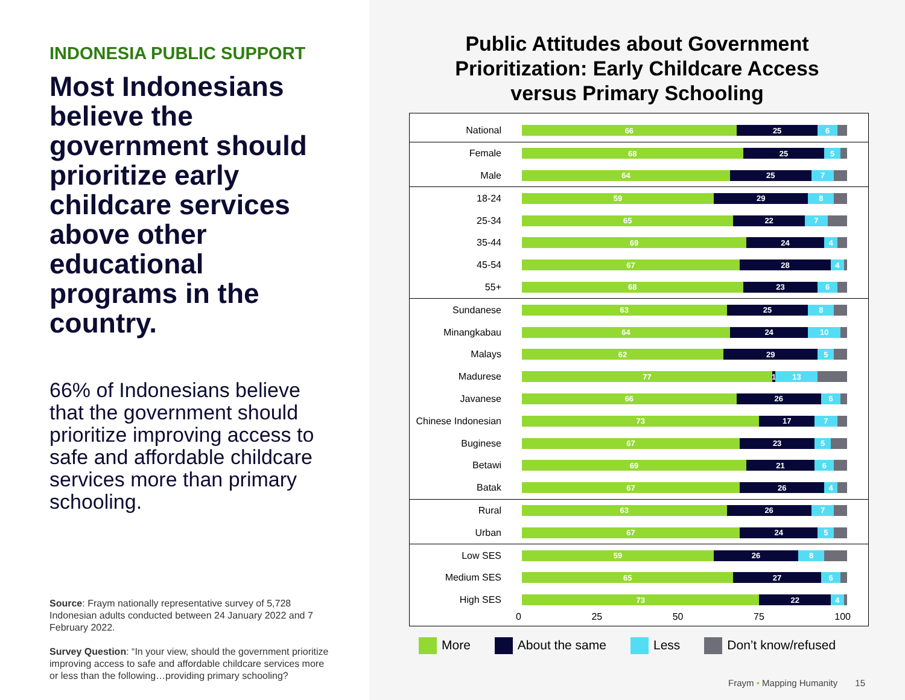INDONESIA PUBLIC SUPPORT
Most Indonesians believe the government should prioritize early childcare services above other educational programs in the country.
66% of Indonesians believe that the government should prioritize improving access to safe and affordable childcare services more than primary schooling.
Source: Fraym nationally representative survey of 5,728 Indonesian adults conducted between 24 January 2022 and 7 February 2022.
Survey Question: “In your view, should the government prioritize improving access to safe and affordable childcare services more or less than the following…providing primary schooling?
Public Attitudes about Government
Prioritization: Early Childcare Access
versus Primary Schooling
National
66 25 6
Female
68 25 5
Male
64 25 7
18-24
59 29 8
25-34
65 22 7
35-44
69 24 4
45-54
67 28 4
55+
68 23 6
Sundanese
63 25 8
Minangkabau
64 24 10
Malays
62 29 5
Madurese
77 1 13
Javanese
66 26 6
Chinese Indonesian
73 17 7
Buginese
67 23 5
Betawi
69 21 6
Batak
67 26 4
Rural
63 26 7
Urban
67 24 5
Low SES
59 26 8
Medium SES
65 27 6
High SES
73 22 4
0 25 50 75 100
More About the same Less Don’t know/refused
Fraym • Mapping Humanity 15